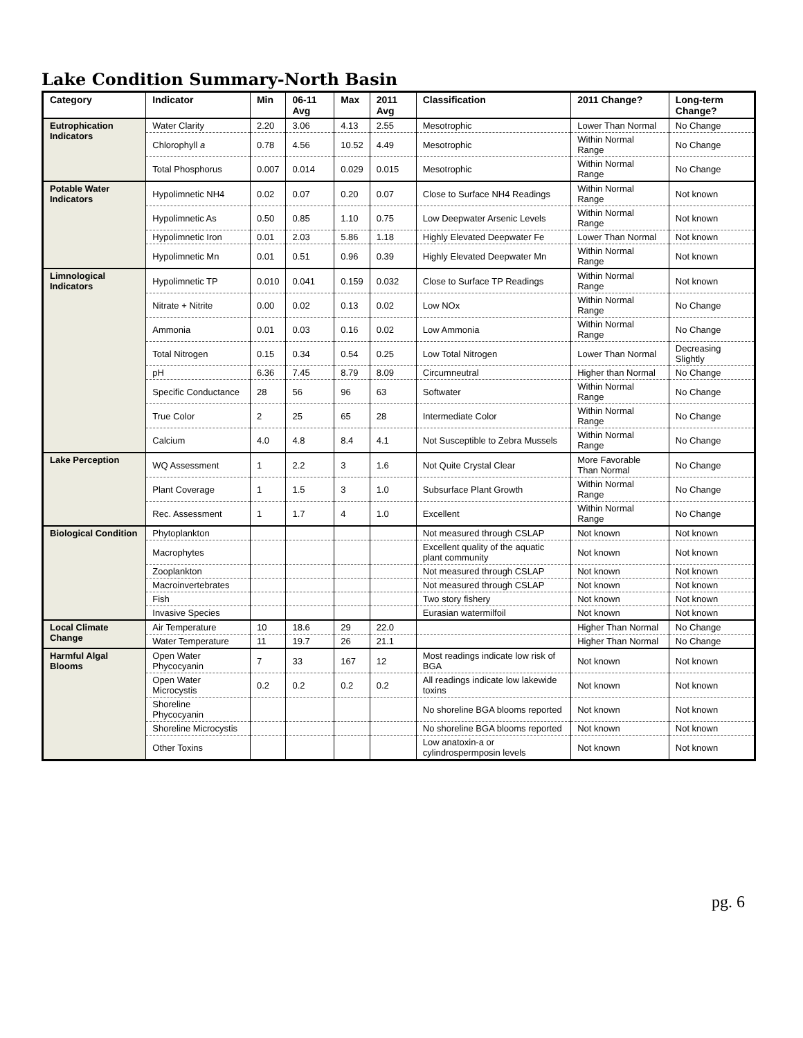Lake Condition Summary-North Basin
| Category | Indicator | Min | 06-11 Avg | Max | 2011 Avg | Classification | 2011 Change? | Long-term Change? |
| --- | --- | --- | --- | --- | --- | --- | --- | --- |
| Eutrophication Indicators | Water Clarity | 2.20 | 3.06 | 4.13 | 2.55 | Mesotrophic | Lower Than Normal | No Change |
| | Chlorophyll a | 0.78 | 4.56 | 10.52 | 4.49 | Mesotrophic | Within Normal Range | No Change |
| | Total Phosphorus | 0.007 | 0.014 | 0.029 | 0.015 | Mesotrophic | Within Normal Range | No Change |
| Potable Water Indicators | Hypolimnetic NH4 | 0.02 | 0.07 | 0.20 | 0.07 | Close to Surface NH4 Readings | Within Normal Range | Not known |
| | Hypolimnetic As | 0.50 | 0.85 | 1.10 | 0.75 | Low Deepwater Arsenic Levels | Within Normal Range | Not known |
| | Hypolimnetic Iron | 0.01 | 2.03 | 5.86 | 1.18 | Highly Elevated Deepwater Fe | Lower Than Normal | Not known |
| | Hypolimnetic Mn | 0.01 | 0.51 | 0.96 | 0.39 | Highly Elevated Deepwater Mn | Within Normal Range | Not known |
| Limnological Indicators | Hypolimnetic TP | 0.010 | 0.041 | 0.159 | 0.032 | Close to Surface TP Readings | Within Normal Range | Not known |
| | Nitrate + Nitrite | 0.00 | 0.02 | 0.13 | 0.02 | Low NOx | Within Normal Range | No Change |
| | Ammonia | 0.01 | 0.03 | 0.16 | 0.02 | Low Ammonia | Within Normal Range | No Change |
| | Total Nitrogen | 0.15 | 0.34 | 0.54 | 0.25 | Low Total Nitrogen | Lower Than Normal | Decreasing Slightly |
| | pH | 6.36 | 7.45 | 8.79 | 8.09 | Circumneutral | Higher than Normal | No Change |
| | Specific Conductance | 28 | 56 | 96 | 63 | Softwater | Within Normal Range | No Change |
| | True Color | 2 | 25 | 65 | 28 | Intermediate Color | Within Normal Range | No Change |
| | Calcium | 4.0 | 4.8 | 8.4 | 4.1 | Not Susceptible to Zebra Mussels | Within Normal Range | No Change |
| Lake Perception | WQ Assessment | 1 | 2.2 | 3 | 1.6 | Not Quite Crystal Clear | More Favorable Than Normal | No Change |
| | Plant Coverage | 1 | 1.5 | 3 | 1.0 | Subsurface Plant Growth | Within Normal Range | No Change |
| | Rec. Assessment | 1 | 1.7 | 4 | 1.0 | Excellent | Within Normal Range | No Change |
| Biological Condition | Phytoplankton | | | | | Not measured through CSLAP | Not known | Not known |
| | Macrophytes | | | | | Excellent quality of the aquatic plant community | Not known | Not known |
| | Zooplankton | | | | | Not measured through CSLAP | Not known | Not known |
| | Macroinvertebrates | | | | | Not measured through CSLAP | Not known | Not known |
| | Fish | | | | | Two story fishery | Not known | Not known |
| | Invasive Species | | | | | Eurasian watermilfoil | Not known | Not known |
| Local Climate Change | Air Temperature | 10 | 18.6 | 29 | 22.0 | | Higher Than Normal | No Change |
| | Water Temperature | 11 | 19.7 | 26 | 21.1 | | Higher Than Normal | No Change |
| Harmful Algal Blooms | Open Water Phycocyanin | 7 | 33 | 167 | 12 | Most readings indicate low risk of BGA | Not known | Not known |
| | Open Water Microcystis | 0.2 | 0.2 | 0.2 | 0.2 | All readings indicate low lakewide toxins | Not known | Not known |
| | Shoreline Phycocyanin | | | | | No shoreline BGA blooms reported | Not known | Not known |
| | Shoreline Microcystis | | | | | No shoreline BGA blooms reported | Not known | Not known |
| | Other Toxins | | | | | Low anatoxin-a or cylindrospermposin levels | Not known | Not known |
pg. 6